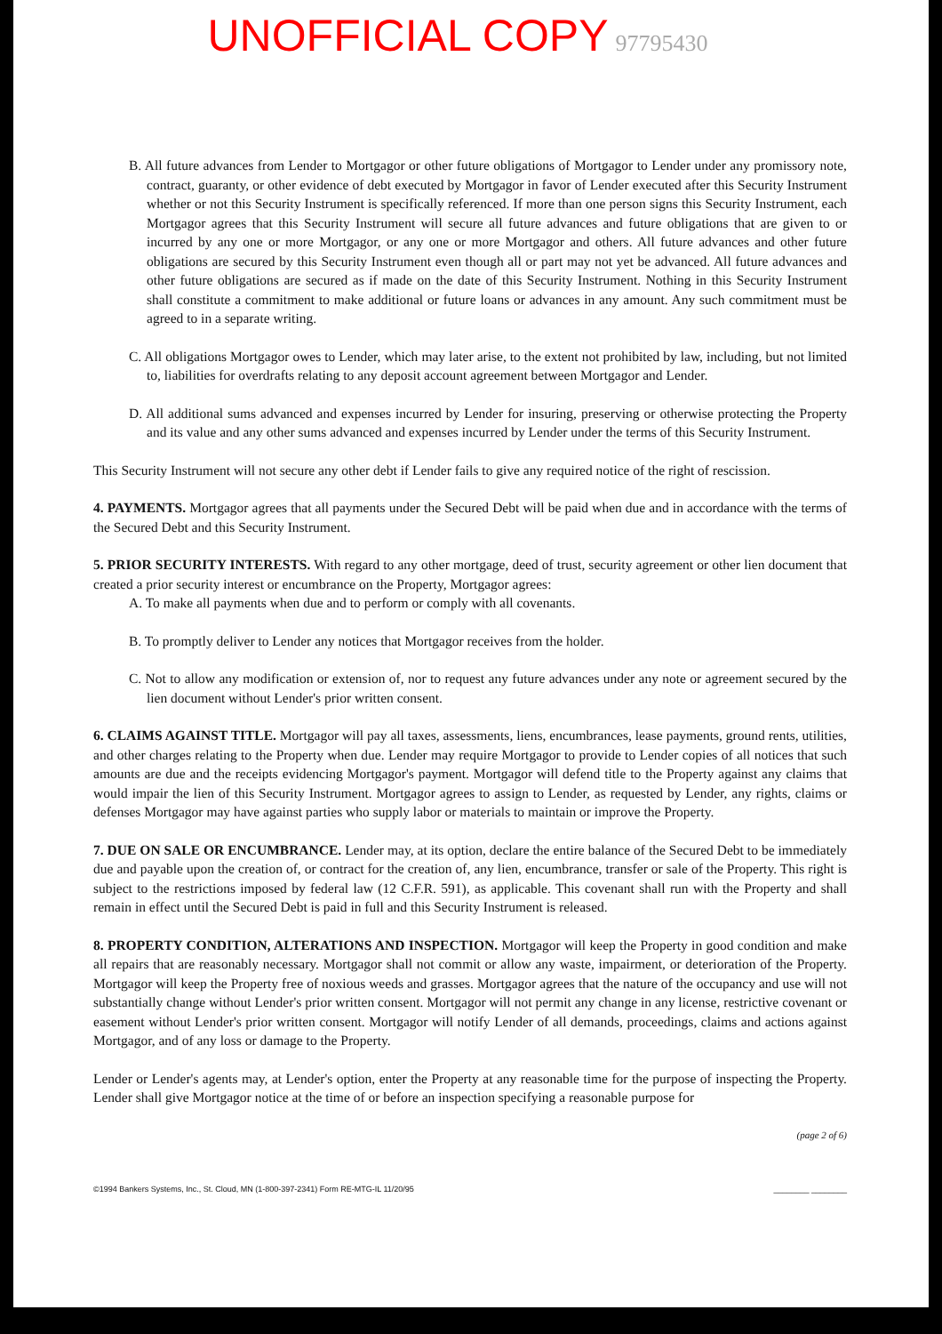UNOFFICIAL COPY 97795430
B. All future advances from Lender to Mortgagor or other future obligations of Mortgagor to Lender under any promissory note, contract, guaranty, or other evidence of debt executed by Mortgagor in favor of Lender executed after this Security Instrument whether or not this Security Instrument is specifically referenced. If more than one person signs this Security Instrument, each Mortgagor agrees that this Security Instrument will secure all future advances and future obligations that are given to or incurred by any one or more Mortgagor, or any one or more Mortgagor and others. All future advances and other future obligations are secured by this Security Instrument even though all or part may not yet be advanced. All future advances and other future obligations are secured as if made on the date of this Security Instrument. Nothing in this Security Instrument shall constitute a commitment to make additional or future loans or advances in any amount. Any such commitment must be agreed to in a separate writing.
C. All obligations Mortgagor owes to Lender, which may later arise, to the extent not prohibited by law, including, but not limited to, liabilities for overdrafts relating to any deposit account agreement between Mortgagor and Lender.
D. All additional sums advanced and expenses incurred by Lender for insuring, preserving or otherwise protecting the Property and its value and any other sums advanced and expenses incurred by Lender under the terms of this Security Instrument.
This Security Instrument will not secure any other debt if Lender fails to give any required notice of the right of rescission.
4. PAYMENTS. Mortgagor agrees that all payments under the Secured Debt will be paid when due and in accordance with the terms of the Secured Debt and this Security Instrument.
5. PRIOR SECURITY INTERESTS. With regard to any other mortgage, deed of trust, security agreement or other lien document that created a prior security interest or encumbrance on the Property, Mortgagor agrees:
A. To make all payments when due and to perform or comply with all covenants.
B. To promptly deliver to Lender any notices that Mortgagor receives from the holder.
C. Not to allow any modification or extension of, nor to request any future advances under any note or agreement secured by the lien document without Lender's prior written consent.
6. CLAIMS AGAINST TITLE. Mortgagor will pay all taxes, assessments, liens, encumbrances, lease payments, ground rents, utilities, and other charges relating to the Property when due. Lender may require Mortgagor to provide to Lender copies of all notices that such amounts are due and the receipts evidencing Mortgagor's payment. Mortgagor will defend title to the Property against any claims that would impair the lien of this Security Instrument. Mortgagor agrees to assign to Lender, as requested by Lender, any rights, claims or defenses Mortgagor may have against parties who supply labor or materials to maintain or improve the Property.
7. DUE ON SALE OR ENCUMBRANCE. Lender may, at its option, declare the entire balance of the Secured Debt to be immediately due and payable upon the creation of, or contract for the creation of, any lien, encumbrance, transfer or sale of the Property. This right is subject to the restrictions imposed by federal law (12 C.F.R. 591), as applicable. This covenant shall run with the Property and shall remain in effect until the Secured Debt is paid in full and this Security Instrument is released.
8. PROPERTY CONDITION, ALTERATIONS AND INSPECTION. Mortgagor will keep the Property in good condition and make all repairs that are reasonably necessary. Mortgagor shall not commit or allow any waste, impairment, or deterioration of the Property. Mortgagor will keep the Property free of noxious weeds and grasses. Mortgagor agrees that the nature of the occupancy and use will not substantially change without Lender's prior written consent. Mortgagor will not permit any change in any license, restrictive covenant or easement without Lender's prior written consent. Mortgagor will notify Lender of all demands, proceedings, claims and actions against Mortgagor, and of any loss or damage to the Property.
Lender or Lender's agents may, at Lender's option, enter the Property at any reasonable time for the purpose of inspecting the Property. Lender shall give Mortgagor notice at the time of or before an inspection specifying a reasonable purpose for
(page 2 of 6)
©1994 Bankers Systems, Inc., St. Cloud, MN (1-800-397-2341) Form RE-MTG-IL 11/20/95 ________ ________